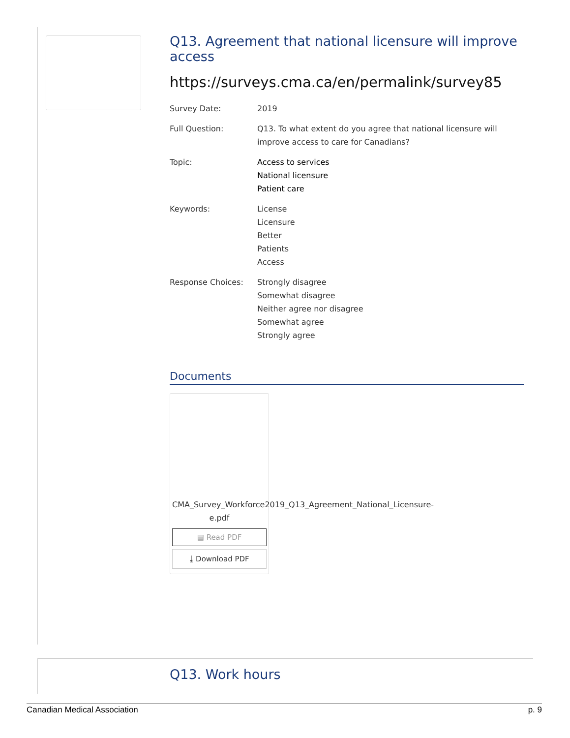Q13. Agreement that national licensure will improve access
https://surveys.cma.ca/en/permalink/survey85
| Survey Date: | 2019 |
| Full Question: | Q13. To what extent do you agree that national licensure will improve access to care for Canadians? |
| Topic: | Access to services National licensure Patient care |
| Keywords: | License Licensure Better Patients Access |
| Response Choices: | Strongly disagree Somewhat disagree Neither agree nor disagree Somewhat agree Strongly agree |
Documents
CMA_Survey_Workforce2019_Q13_Agreement_National_Licensure-e.pdf
▤ Read PDF
⤓ Download PDF
Q13. Work hours
Canadian Medical Association p. 9